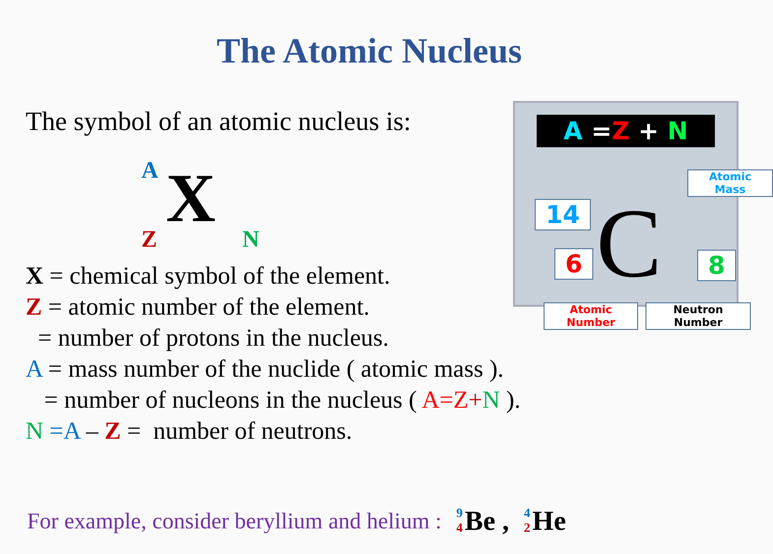The Atomic Nucleus
The symbol of an atomic nucleus is:
A X Z N
A =Z + N
Atomic
Mass
14
6 C 8
Atomic
Number
Neutron
Number
X = chemical symbol of the element.
Z = atomic number of the element.
= number of protons in the nucleus.
A = mass number of the nuclide ( atomic mass ).
= number of nucleons in the nucleus ( A=Z+N ).
N =A – Z = number of neutrons.
For example, consider beryllium and helium : 9 4 Be , 4 2 He